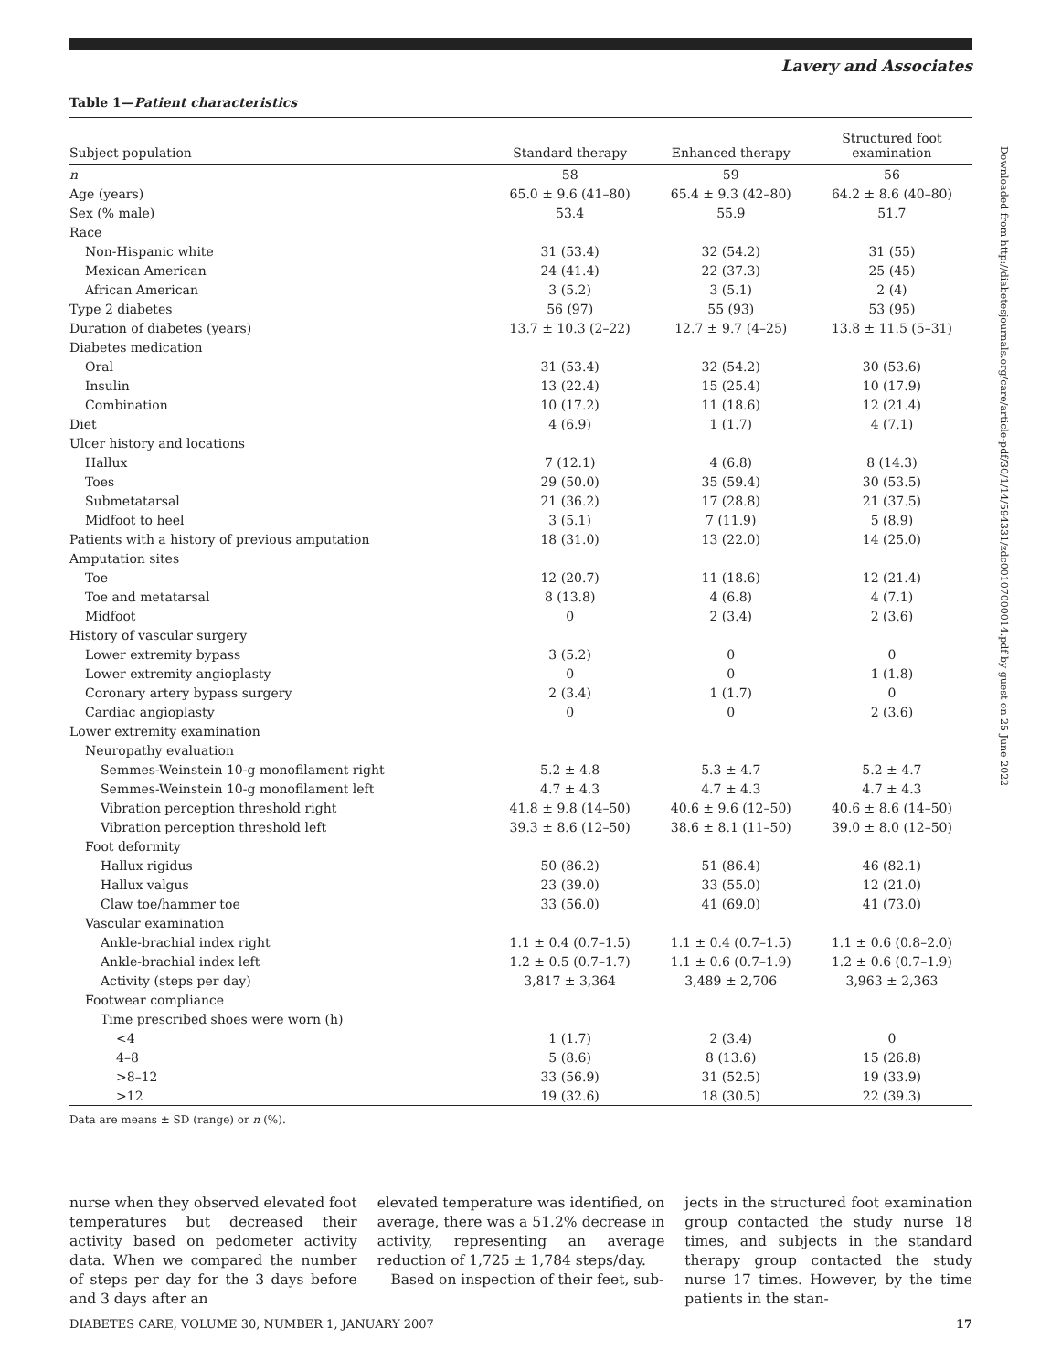Lavery and Associates
Table 1—Patient characteristics
| Subject population | Standard therapy | Enhanced therapy | Structured foot examination |
| --- | --- | --- | --- |
| n | 58 | 59 | 56 |
| Age (years) | 65.0 ± 9.6 (41–80) | 65.4 ± 9.3 (42–80) | 64.2 ± 8.6 (40–80) |
| Sex (% male) | 53.4 | 55.9 | 51.7 |
| Race | | | |
| Non-Hispanic white | 31 (53.4) | 32 (54.2) | 31 (55) |
| Mexican American | 24 (41.4) | 22 (37.3) | 25 (45) |
| African American | 3 (5.2) | 3 (5.1) | 2 (4) |
| Type 2 diabetes | 56 (97) | 55 (93) | 53 (95) |
| Duration of diabetes (years) | 13.7 ± 10.3 (2–22) | 12.7 ± 9.7 (4–25) | 13.8 ± 11.5 (5–31) |
| Diabetes medication | | | |
| Oral | 31 (53.4) | 32 (54.2) | 30 (53.6) |
| Insulin | 13 (22.4) | 15 (25.4) | 10 (17.9) |
| Combination | 10 (17.2) | 11 (18.6) | 12 (21.4) |
| Diet | 4 (6.9) | 1 (1.7) | 4 (7.1) |
| Ulcer history and locations | | | |
| Hallux | 7 (12.1) | 4 (6.8) | 8 (14.3) |
| Toes | 29 (50.0) | 35 (59.4) | 30 (53.5) |
| Submetatarsal | 21 (36.2) | 17 (28.8) | 21 (37.5) |
| Midfoot to heel | 3 (5.1) | 7 (11.9) | 5 (8.9) |
| Patients with a history of previous amputation | 18 (31.0) | 13 (22.0) | 14 (25.0) |
| Amputation sites | | | |
| Toe | 12 (20.7) | 11 (18.6) | 12 (21.4) |
| Toe and metatarsal | 8 (13.8) | 4 (6.8) | 4 (7.1) |
| Midfoot | 0 | 2 (3.4) | 2 (3.6) |
| History of vascular surgery | | | |
| Lower extremity bypass | 3 (5.2) | 0 | 0 |
| Lower extremity angioplasty | 0 | 0 | 1 (1.8) |
| Coronary artery bypass surgery | 2 (3.4) | 1 (1.7) | 0 |
| Cardiac angioplasty | 0 | 0 | 2 (3.6) |
| Lower extremity examination | | | |
| Neuropathy evaluation | | | |
| Semmes-Weinstein 10-g monofilament right | 5.2 ± 4.8 | 5.3 ± 4.7 | 5.2 ± 4.7 |
| Semmes-Weinstein 10-g monofilament left | 4.7 ± 4.3 | 4.7 ± 4.3 | 4.7 ± 4.3 |
| Vibration perception threshold right | 41.8 ± 9.8 (14–50) | 40.6 ± 9.6 (12–50) | 40.6 ± 8.6 (14–50) |
| Vibration perception threshold left | 39.3 ± 8.6 (12–50) | 38.6 ± 8.1 (11–50) | 39.0 ± 8.0 (12–50) |
| Foot deformity | | | |
| Hallux rigidus | 50 (86.2) | 51 (86.4) | 46 (82.1) |
| Hallux valgus | 23 (39.0) | 33 (55.0) | 12 (21.0) |
| Claw toe/hammer toe | 33 (56.0) | 41 (69.0) | 41 (73.0) |
| Vascular examination | | | |
| Ankle-brachial index right | 1.1 ± 0.4 (0.7–1.5) | 1.1 ± 0.4 (0.7–1.5) | 1.1 ± 0.6 (0.8–2.0) |
| Ankle-brachial index left | 1.2 ± 0.5 (0.7–1.7) | 1.1 ± 0.6 (0.7–1.9) | 1.2 ± 0.6 (0.7–1.9) |
| Activity (steps per day) | 3,817 ± 3,364 | 3,489 ± 2,706 | 3,963 ± 2,363 |
| Footwear compliance | | | |
| Time prescribed shoes were worn (h) | | | |
| <4 | 1 (1.7) | 2 (3.4) | 0 |
| 4–8 | 5 (8.6) | 8 (13.6) | 15 (26.8) |
| >8–12 | 33 (56.9) | 31 (52.5) | 19 (33.9) |
| >12 | 19 (32.6) | 18 (30.5) | 22 (39.3) |
Data are means ± SD (range) or n (%).
nurse when they observed elevated foot temperatures but decreased their activity based on pedometer activity data. When we compared the number of steps per day for the 3 days before and 3 days after an
elevated temperature was identified, on average, there was a 51.2% decrease in activity, representing an average reduction of 1,725 ± 1,784 steps/day.
Based on inspection of their feet, sub-
jects in the structured foot examination group contacted the study nurse 18 times, and subjects in the standard therapy group contacted the study nurse 17 times. However, by the time patients in the stan-
DIABETES CARE, VOLUME 30, NUMBER 1, JANUARY 2007 17
Downloaded from http://diabetesjournals.org/care/article-pdf/30/1/14/594331/zdc00107000014.pdf by guest on 25 June 2022